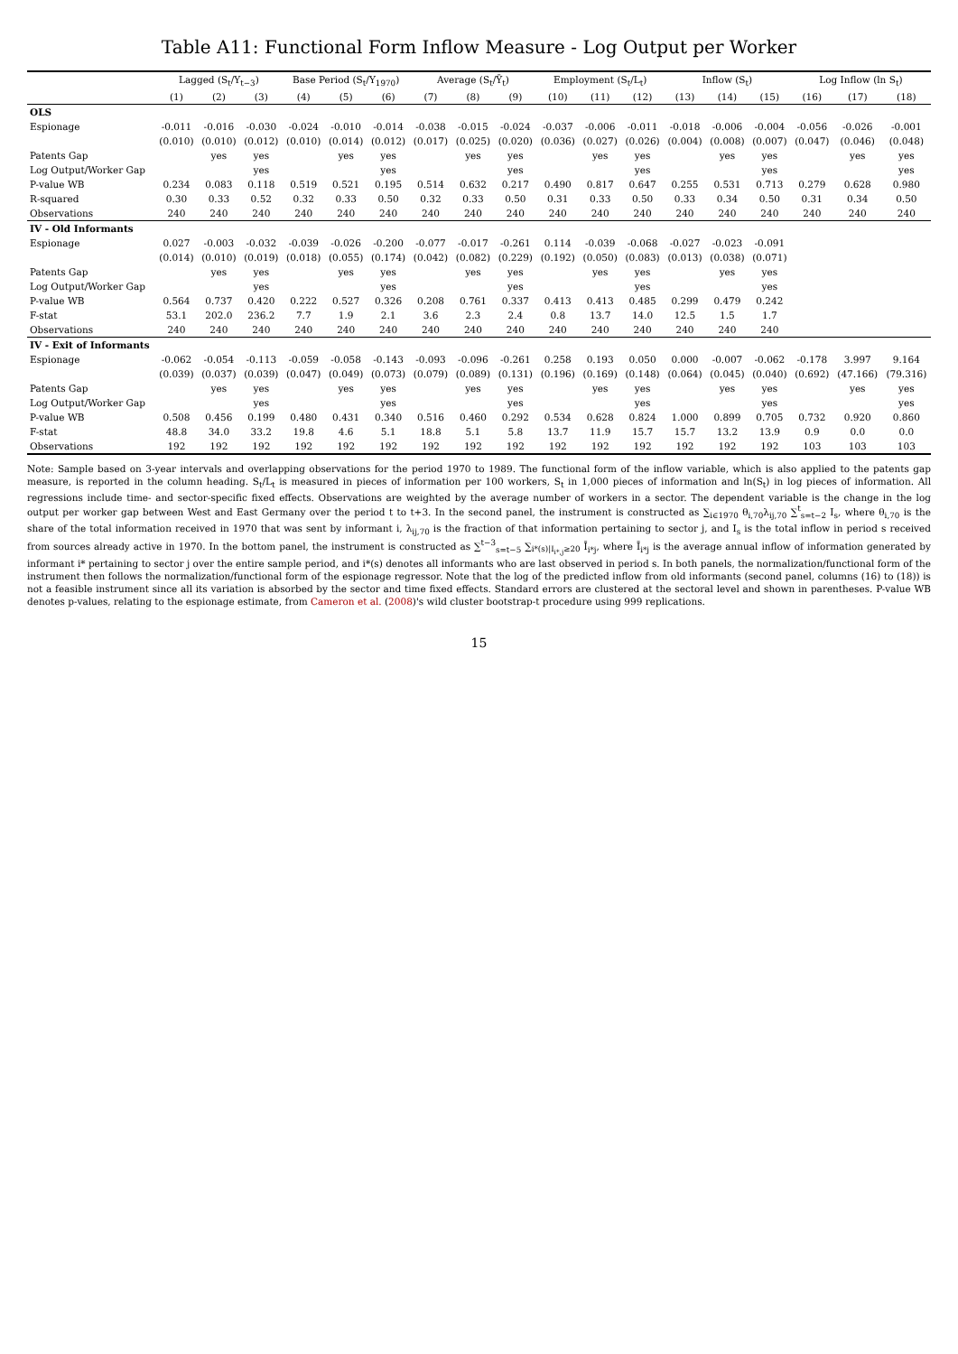Table A11: Functional Form Inflow Measure - Log Output per Worker
| | Lagged (S<sub>t</sub>/Y<sub>t−3</sub>) | | | Base Period (S<sub>t</sub>/Y<sub>1970</sub>) | | | Average (S<sub>t</sub>/Ȳ<sub>t</sub>) | | | Employment (S<sub>t</sub>/L<sub>t</sub>) | | | Inflow (S<sub>t</sub>) | | | Log Inflow (ln S<sub>t</sub>) | | |
| --- | --- | --- | --- | --- | --- | --- | --- | --- | --- | --- | --- | --- | --- | --- | --- | --- | --- | --- |
| | (1) | (2) | (3) | (4) | (5) | (6) | (7) | (8) | (9) | (10) | (11) | (12) | (13) | (14) | (15) | (16) | (17) | (18) |
| OLS | | | | | | | | | | | | | | | | | | |
| Espionage | -0.011 | -0.016 | -0.030 | -0.024 | -0.010 | -0.014 | -0.038 | -0.015 | -0.024 | -0.037 | -0.006 | -0.011 | -0.018 | -0.006 | -0.004 | -0.056 | -0.026 | -0.001 |
| | (0.010) | (0.010) | (0.012) | (0.010) | (0.014) | (0.012) | (0.017) | (0.025) | (0.020) | (0.036) | (0.027) | (0.026) | (0.004) | (0.008) | (0.007) | (0.047) | (0.046) | (0.048) |
| Patents Gap | | yes | yes | | yes | yes | | yes | yes | | yes | yes | | yes | yes | | yes | yes |
| Log Output/Worker Gap | | | yes | | | yes | | | yes | | | yes | | | yes | | | yes |
| P-value WB | 0.234 | 0.083 | 0.118 | 0.519 | 0.521 | 0.195 | 0.514 | 0.632 | 0.217 | 0.490 | 0.817 | 0.647 | 0.255 | 0.531 | 0.713 | 0.279 | 0.628 | 0.980 |
| R-squared | 0.30 | 0.33 | 0.52 | 0.32 | 0.33 | 0.50 | 0.32 | 0.33 | 0.50 | 0.31 | 0.33 | 0.50 | 0.33 | 0.34 | 0.50 | 0.31 | 0.34 | 0.50 |
| Observations | 240 | 240 | 240 | 240 | 240 | 240 | 240 | 240 | 240 | 240 | 240 | 240 | 240 | 240 | 240 | 240 | 240 | 240 |
| IV - Old Informants | | | | | | | | | | | | | | | | | | |
| Espionage | 0.027 | -0.003 | -0.032 | -0.039 | -0.026 | -0.200 | -0.077 | -0.017 | -0.261 | 0.114 | -0.039 | -0.068 | -0.027 | -0.023 | -0.091 | | | |
| | (0.014) | (0.010) | (0.019) | (0.018) | (0.055) | (0.174) | (0.042) | (0.082) | (0.229) | (0.192) | (0.050) | (0.083) | (0.013) | (0.038) | (0.071) | | | |
| Patents Gap | | yes | yes | | yes | yes | | yes | yes | | yes | yes | | yes | yes | | | |
| Log Output/Worker Gap | | | yes | | | yes | | | yes | | | yes | | | yes | | | |
| P-value WB | 0.564 | 0.737 | 0.420 | 0.222 | 0.527 | 0.326 | 0.208 | 0.761 | 0.337 | 0.413 | 0.413 | 0.485 | 0.299 | 0.479 | 0.242 | | | |
| F-stat | 53.1 | 202.0 | 236.2 | 7.7 | 1.9 | 2.1 | 3.6 | 2.3 | 2.4 | 0.8 | 13.7 | 14.0 | 12.5 | 1.5 | 1.7 | | | |
| Observations | 240 | 240 | 240 | 240 | 240 | 240 | 240 | 240 | 240 | 240 | 240 | 240 | 240 | 240 | 240 | | | |
| IV - Exit of Informants | | | | | | | | | | | | | | | | | | |
| Espionage | -0.062 | -0.054 | -0.113 | -0.059 | -0.058 | -0.143 | -0.093 | -0.096 | -0.261 | 0.258 | 0.193 | 0.050 | 0.000 | -0.007 | -0.062 | -0.178 | 3.997 | 9.164 |
| | (0.039) | (0.037) | (0.039) | (0.047) | (0.049) | (0.073) | (0.079) | (0.089) | (0.131) | (0.196) | (0.169) | (0.148) | (0.064) | (0.045) | (0.040) | (0.692) | (47.166) | (79.316) |
| Patents Gap | | yes | yes | | yes | yes | | yes | yes | | yes | yes | | yes | yes | | yes | yes |
| Log Output/Worker Gap | | | yes | | | yes | | | yes | | | yes | | | yes | | | yes |
| P-value WB | 0.508 | 0.456 | 0.199 | 0.480 | 0.431 | 0.340 | 0.516 | 0.460 | 0.292 | 0.534 | 0.628 | 0.824 | 1.000 | 0.899 | 0.705 | 0.732 | 0.920 | 0.860 |
| F-stat | 48.8 | 34.0 | 33.2 | 19.8 | 4.6 | 5.1 | 18.8 | 5.1 | 5.8 | 13.7 | 11.9 | 15.7 | 15.7 | 13.2 | 13.9 | 0.9 | 0.0 | 0.0 |
| Observations | 192 | 192 | 192 | 192 | 192 | 192 | 192 | 192 | 192 | 192 | 192 | 192 | 192 | 192 | 192 | 103 | 103 | 103 |
Note: Sample based on 3-year intervals and overlapping observations for the period 1970 to 1989. The functional form of the inflow variable, which is also applied to the patents gap measure, is reported in the column heading. S<sub>t</sub>/L<sub>t</sub> is measured in pieces of information per 100 workers, S<sub>t</sub> in 1,000 pieces of information and ln(S<sub>t</sub>) in log pieces of information. All regressions include time- and sector-specific fixed effects. Observations are weighted by the average number of workers in a sector. The dependent variable is the change in the log output per worker gap between West and East Germany over the period t to t+3. In the second panel, the instrument is constructed as ∑<sub>i∈1970</sub> θ<sub>i,70</sub>λ<sub>ij,70</sub> ∑<sup>t</sup><sub>s=t−2</sub> I<sub>s</sub>, where θ<sub>i,70</sub> is the share of the total information received in 1970 that was sent by informant i, λ<sub>ij,70</sub> is the fraction of that information pertaining to sector j, and I<sub>s</sub> is the total inflow in period s received from sources already active in 1970. In the bottom panel, the instrument is constructed as ∑<sup>t−3</sup><sub>s=t−5</sub> ∑<sub>i*(s)|I<sub>i*,j</sub>≥20</sub> Ī<sub>i*j</sub>, where Ī<sub>i*j</sub> is the average annual inflow of information generated by informant i* pertaining to sector j over the entire sample period, and i*(s) denotes all informants who are last observed in period s. In both panels, the normalization/functional form of the instrument then follows the normalization/functional form of the espionage regressor. Note that the log of the predicted inflow from old informants (second panel, columns (16) to (18)) is not a feasible instrument since all its variation is absorbed by the sector and time fixed effects. Standard errors are clustered at the sectoral level and shown in parentheses. P-value WB denotes p-values, relating to the espionage estimate, from Cameron et al. (2008)'s wild cluster bootstrap-t procedure using 999 replications.
15